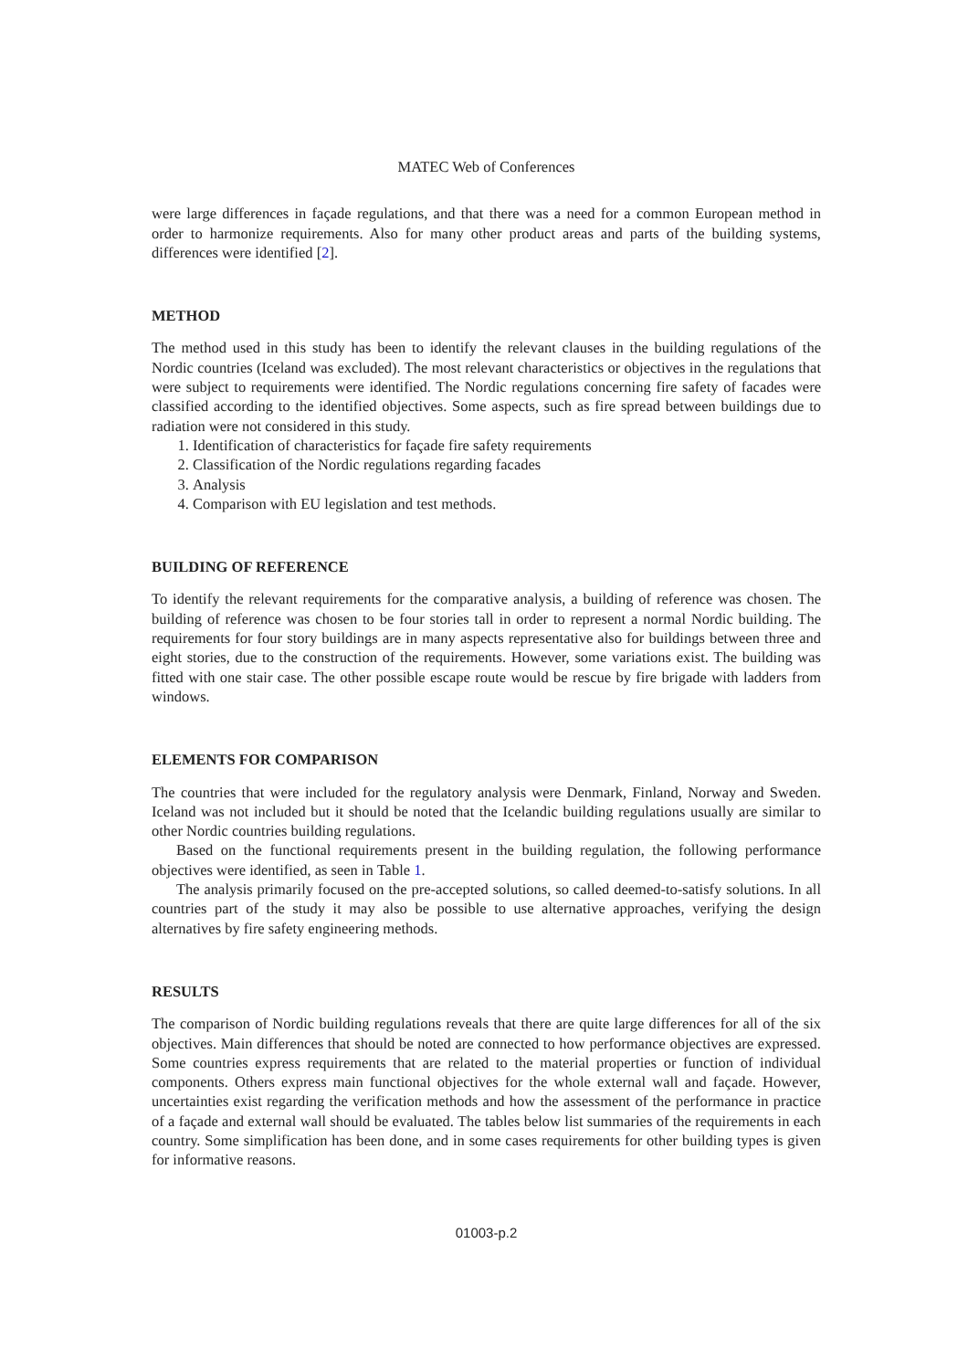MATEC Web of Conferences
were large differences in façade regulations, and that there was a need for a common European method in order to harmonize requirements. Also for many other product areas and parts of the building systems, differences were identified [2].
METHOD
The method used in this study has been to identify the relevant clauses in the building regulations of the Nordic countries (Iceland was excluded). The most relevant characteristics or objectives in the regulations that were subject to requirements were identified. The Nordic regulations concerning fire safety of facades were classified according to the identified objectives. Some aspects, such as fire spread between buildings due to radiation were not considered in this study.
1. Identification of characteristics for façade fire safety requirements
2. Classification of the Nordic regulations regarding facades
3. Analysis
4. Comparison with EU legislation and test methods.
BUILDING OF REFERENCE
To identify the relevant requirements for the comparative analysis, a building of reference was chosen. The building of reference was chosen to be four stories tall in order to represent a normal Nordic building. The requirements for four story buildings are in many aspects representative also for buildings between three and eight stories, due to the construction of the requirements. However, some variations exist. The building was fitted with one stair case. The other possible escape route would be rescue by fire brigade with ladders from windows.
ELEMENTS FOR COMPARISON
The countries that were included for the regulatory analysis were Denmark, Finland, Norway and Sweden. Iceland was not included but it should be noted that the Icelandic building regulations usually are similar to other Nordic countries building regulations.
Based on the functional requirements present in the building regulation, the following performance objectives were identified, as seen in Table 1.
The analysis primarily focused on the pre-accepted solutions, so called deemed-to-satisfy solutions. In all countries part of the study it may also be possible to use alternative approaches, verifying the design alternatives by fire safety engineering methods.
RESULTS
The comparison of Nordic building regulations reveals that there are quite large differences for all of the six objectives. Main differences that should be noted are connected to how performance objectives are expressed. Some countries express requirements that are related to the material properties or function of individual components. Others express main functional objectives for the whole external wall and façade. However, uncertainties exist regarding the verification methods and how the assessment of the performance in practice of a façade and external wall should be evaluated. The tables below list summaries of the requirements in each country. Some simplification has been done, and in some cases requirements for other building types is given for informative reasons.
01003-p.2